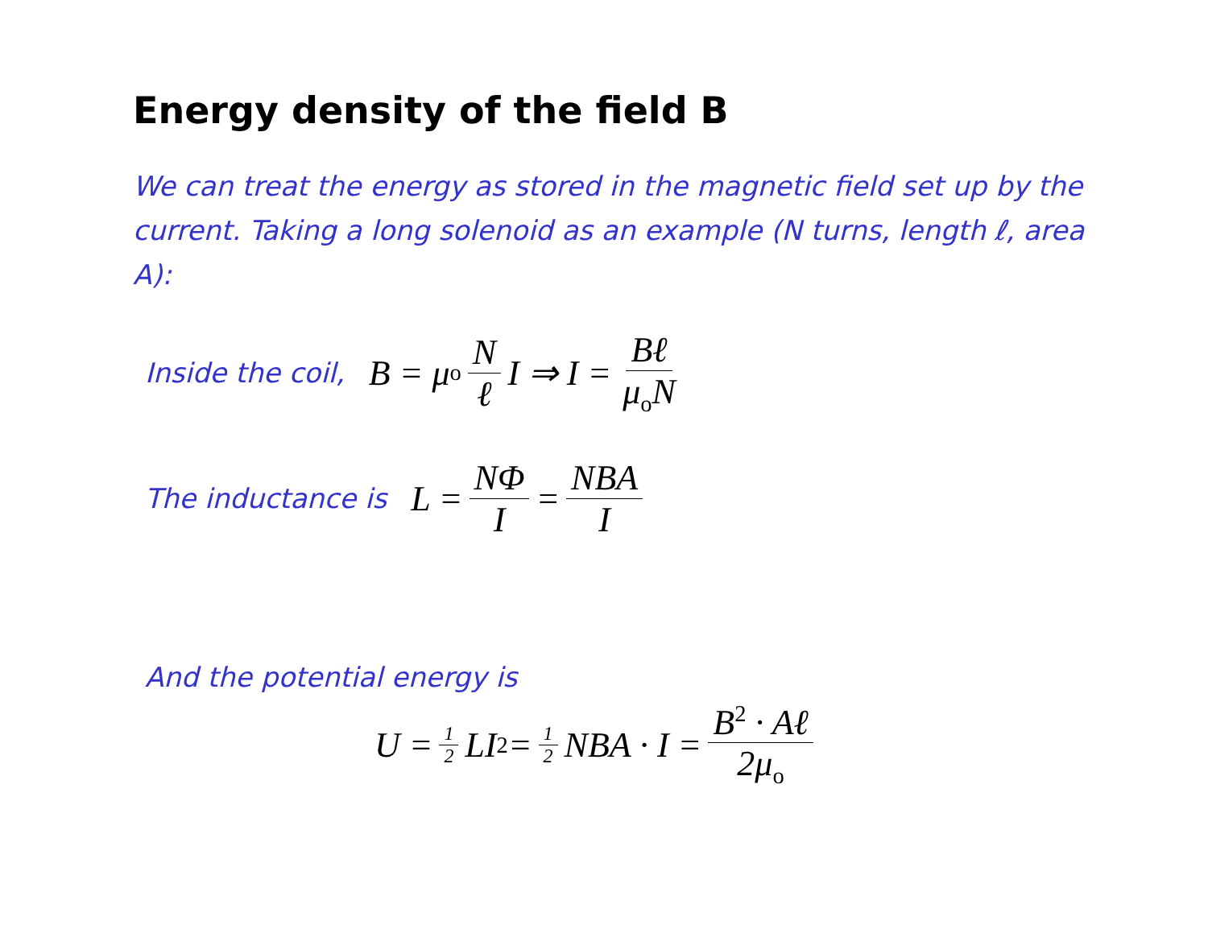Energy density of the field B
We can treat the energy as stored in the magnetic field set up by the current. Taking a long solenoid as an example (N turns, length ℓ, area A):
Inside the coil, B = μ<sub>o</sub> N ℓ I ⇒ I = Bℓ μ<sub>o</sub>N
The inductance is L = NΦ I = NBA I
And the potential energy is
U = 1 2 LI<sup>2</sup> = 1 2 NBA · I = B<sup>2</sup> · Aℓ 2μ<sub>o</sub>